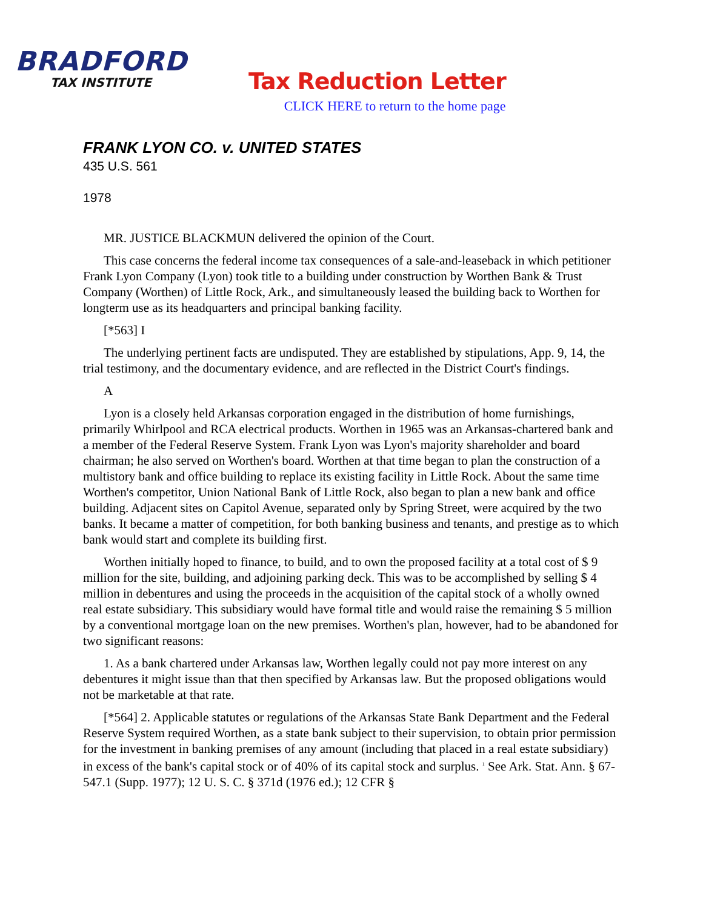BRADFORD
TAX INSTITUTE
Tax Reduction Letter
CLICK HERE to return to the home page
FRANK LYON CO. v. UNITED STATES
435 U.S. 561
1978
MR. JUSTICE BLACKMUN delivered the opinion of the Court.
This case concerns the federal income tax consequences of a sale-and-leaseback in which petitioner Frank Lyon Company (Lyon) took title to a building under construction by Worthen Bank & Trust Company (Worthen) of Little Rock, Ark., and simultaneously leased the building back to Worthen for longterm use as its headquarters and principal banking facility.
[*563] I
The underlying pertinent facts are undisputed. They are established by stipulations, App. 9, 14, the trial testimony, and the documentary evidence, and are reflected in the District Court's findings.
A
Lyon is a closely held Arkansas corporation engaged in the distribution of home furnishings, primarily Whirlpool and RCA electrical products. Worthen in 1965 was an Arkansas-chartered bank and a member of the Federal Reserve System. Frank Lyon was Lyon's majority shareholder and board chairman; he also served on Worthen's board. Worthen at that time began to plan the construction of a multistory bank and office building to replace its existing facility in Little Rock. About the same time Worthen's competitor, Union National Bank of Little Rock, also began to plan a new bank and office building. Adjacent sites on Capitol Avenue, separated only by Spring Street, were acquired by the two banks. It became a matter of competition, for both banking business and tenants, and prestige as to which bank would start and complete its building first.
Worthen initially hoped to finance, to build, and to own the proposed facility at a total cost of $ 9 million for the site, building, and adjoining parking deck. This was to be accomplished by selling $ 4 million in debentures and using the proceeds in the acquisition of the capital stock of a wholly owned real estate subsidiary. This subsidiary would have formal title and would raise the remaining $ 5 million by a conventional mortgage loan on the new premises. Worthen's plan, however, had to be abandoned for two significant reasons:
1. As a bank chartered under Arkansas law, Worthen legally could not pay more interest on any debentures it might issue than that then specified by Arkansas law. But the proposed obligations would not be marketable at that rate.
[*564] 2. Applicable statutes or regulations of the Arkansas State Bank Department and the Federal Reserve System required Worthen, as a state bank subject to their supervision, to obtain prior permission for the investment in banking premises of any amount (including that placed in a real estate subsidiary) in excess of the bank's capital stock or of 40% of its capital stock and surplus. <sup>1</sup> See Ark. Stat. Ann. § 67-547.1 (Supp. 1977); 12 U. S. C. § 371d (1976 ed.); 12 CFR §